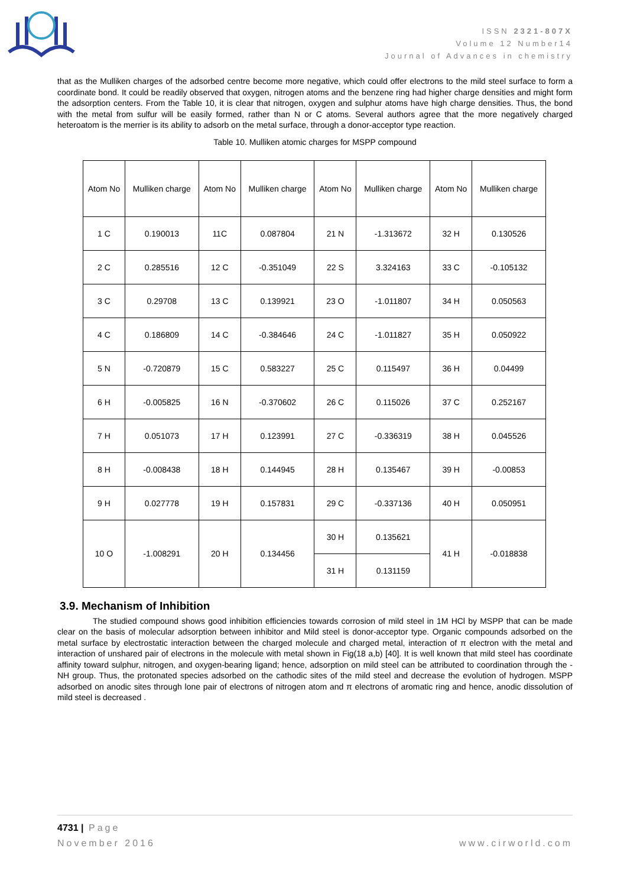ISSN 2321-807X
Volume 12 Number14
Journal of Advances in chemistry
that as the Mulliken charges of the adsorbed centre become more negative, which could offer electrons to the mild steel surface to form a coordinate bond. It could be readily observed that oxygen, nitrogen atoms and the benzene ring had higher charge densities and might form the adsorption centers. From the Table 10, it is clear that nitrogen, oxygen and sulphur atoms have high charge densities. Thus, the bond with the metal from sulfur will be easily formed, rather than N or C atoms. Several authors agree that the more negatively charged heteroatom is the merrier is its ability to adsorb on the metal surface, through a donor-acceptor type reaction.
Table 10. Mulliken atomic charges for MSPP compound
| Atom No | Mulliken charge | Atom No | Mulliken charge | Atom No | Mulliken charge | Atom No | Mulliken charge |
| 1 C | 0.190013 | 11C | 0.087804 | 21 N | -1.313672 | 32 H | 0.130526 |
| 2 C | 0.285516 | 12 C | -0.351049 | 22 S | 3.324163 | 33 C | -0.105132 |
| 3 C | 0.29708 | 13 C | 0.139921 | 23 O | -1.011807 | 34 H | 0.050563 |
| 4 C | 0.186809 | 14 C | -0.384646 | 24 C | -1.011827 | 35 H | 0.050922 |
| 5 N | -0.720879 | 15 C | 0.583227 | 25 C | 0.115497 | 36 H | 0.04499 |
| 6 H | -0.005825 | 16 N | -0.370602 | 26 C | 0.115026 | 37 C | 0.252167 |
| 7 H | 0.051073 | 17 H | 0.123991 | 27 C | -0.336319 | 38 H | 0.045526 |
| 8 H | -0.008438 | 18 H | 0.144945 | 28 H | 0.135467 | 39 H | -0.00853 |
| 9 H | 0.027778 | 19 H | 0.157831 | 29 C | -0.337136 | 40 H | 0.050951 |
| 10 O | -1.008291 | 20 H | 0.134456 | 30 H | 0.135621 | 41 H | -0.018838 |
| | | | | 31 H | 0.131159 | | |
3.9. Mechanism of Inhibition
The studied compound shows good inhibition efficiencies towards corrosion of mild steel in 1M HCl by MSPP that can be made clear on the basis of molecular adsorption between inhibitor and Mild steel is donor-acceptor type. Organic compounds adsorbed on the metal surface by electrostatic interaction between the charged molecule and charged metal, interaction of π electron with the metal and interaction of unshared pair of electrons in the molecule with metal shown in Fig(18 a,b) [40]. It is well known that mild steel has coordinate affinity toward sulphur, nitrogen, and oxygen-bearing ligand; hence, adsorption on mild steel can be attributed to coordination through the -NH group. Thus, the protonated species adsorbed on the cathodic sites of the mild steel and decrease the evolution of hydrogen. MSPP adsorbed on anodic sites through lone pair of electrons of nitrogen atom and π electrons of aromatic ring and hence, anodic dissolution of mild steel is decreased .
4731 | Page
November 2016 www.cirworld.com